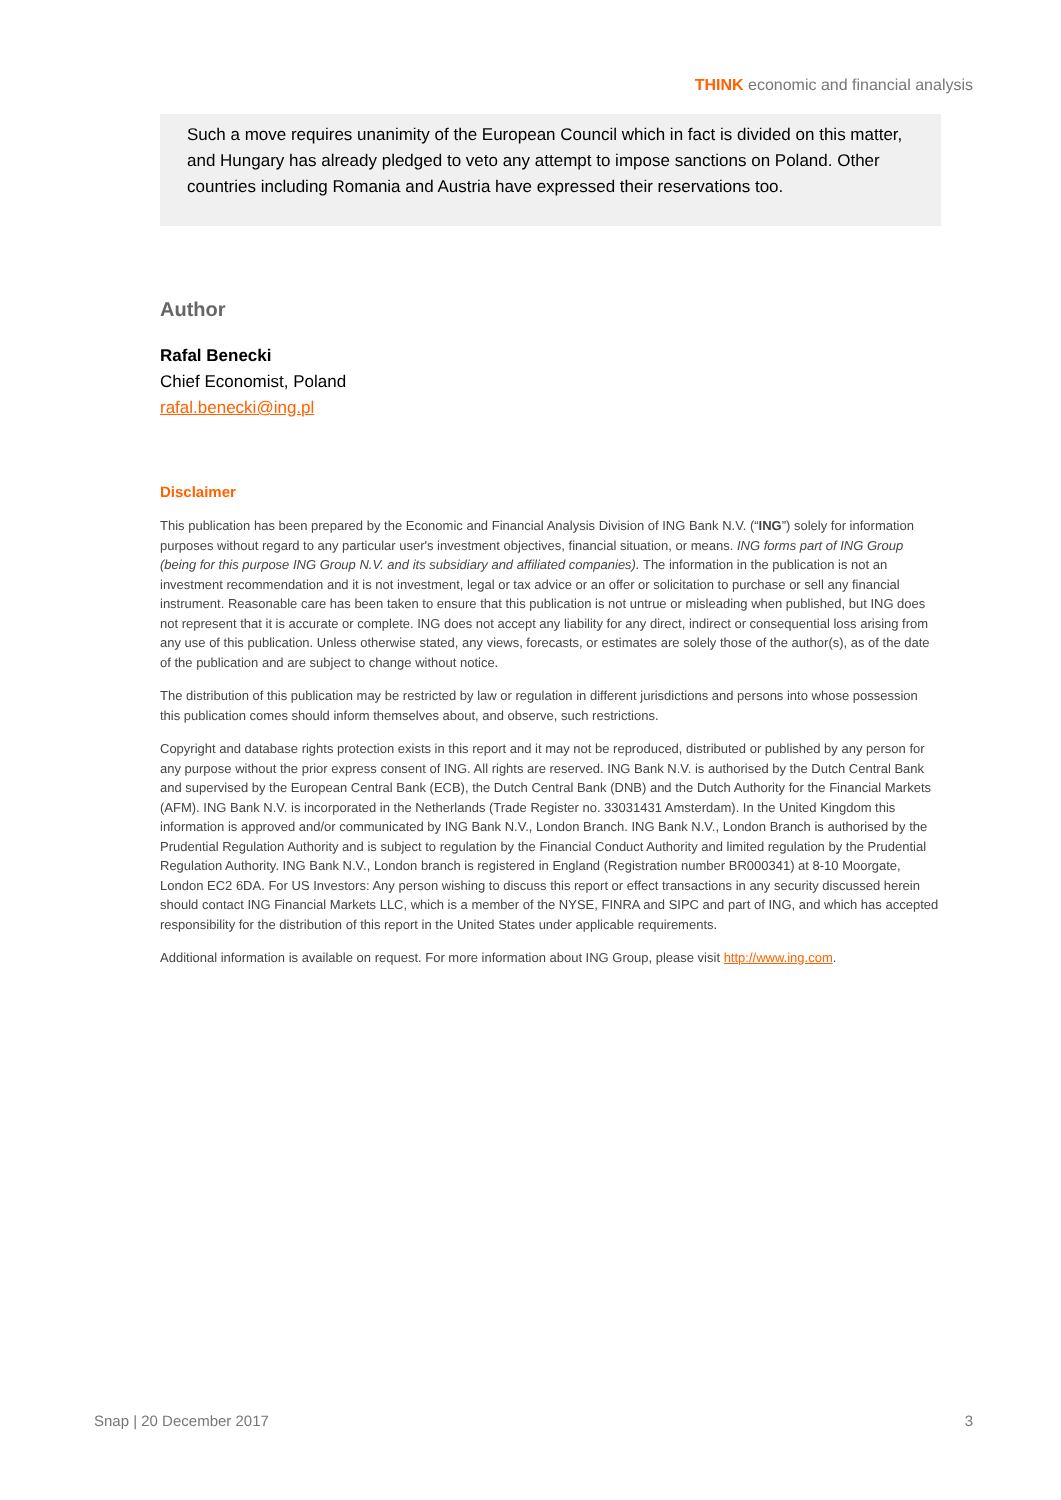THINK economic and financial analysis
Such a move requires unanimity of the European Council which in fact is divided on this matter, and Hungary has already pledged to veto any attempt to impose sanctions on Poland. Other countries including Romania and Austria have expressed their reservations too.
Author
Rafal Benecki
Chief Economist, Poland
rafal.benecki@ing.pl
Disclaimer
This publication has been prepared by the Economic and Financial Analysis Division of ING Bank N.V. (“ING”) solely for information purposes without regard to any particular user's investment objectives, financial situation, or means. ING forms part of ING Group (being for this purpose ING Group N.V. and its subsidiary and affiliated companies). The information in the publication is not an investment recommendation and it is not investment, legal or tax advice or an offer or solicitation to purchase or sell any financial instrument. Reasonable care has been taken to ensure that this publication is not untrue or misleading when published, but ING does not represent that it is accurate or complete. ING does not accept any liability for any direct, indirect or consequential loss arising from any use of this publication. Unless otherwise stated, any views, forecasts, or estimates are solely those of the author(s), as of the date of the publication and are subject to change without notice.
The distribution of this publication may be restricted by law or regulation in different jurisdictions and persons into whose possession this publication comes should inform themselves about, and observe, such restrictions.
Copyright and database rights protection exists in this report and it may not be reproduced, distributed or published by any person for any purpose without the prior express consent of ING. All rights are reserved. ING Bank N.V. is authorised by the Dutch Central Bank and supervised by the European Central Bank (ECB), the Dutch Central Bank (DNB) and the Dutch Authority for the Financial Markets (AFM). ING Bank N.V. is incorporated in the Netherlands (Trade Register no. 33031431 Amsterdam). In the United Kingdom this information is approved and/or communicated by ING Bank N.V., London Branch. ING Bank N.V., London Branch is authorised by the Prudential Regulation Authority and is subject to regulation by the Financial Conduct Authority and limited regulation by the Prudential Regulation Authority. ING Bank N.V., London branch is registered in England (Registration number BR000341) at 8-10 Moorgate, London EC2 6DA. For US Investors: Any person wishing to discuss this report or effect transactions in any security discussed herein should contact ING Financial Markets LLC, which is a member of the NYSE, FINRA and SIPC and part of ING, and which has accepted responsibility for the distribution of this report in the United States under applicable requirements.
Additional information is available on request. For more information about ING Group, please visit http://www.ing.com.
Snap | 20 December 2017 3